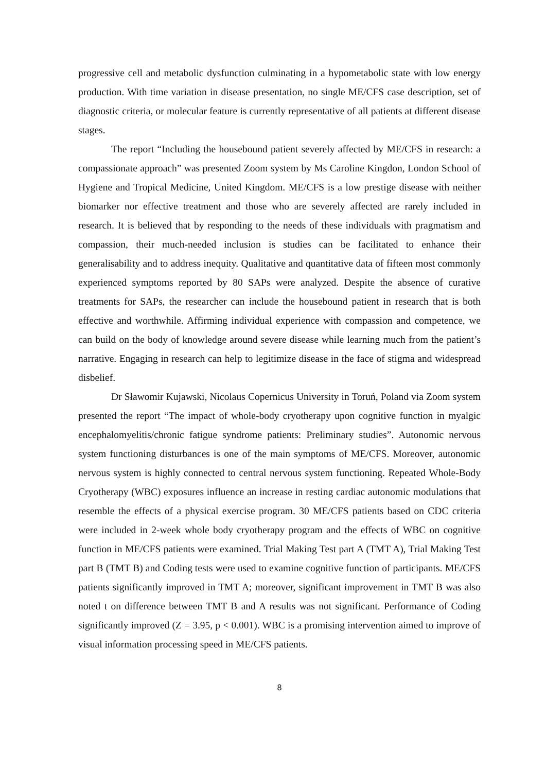progressive cell and metabolic dysfunction culminating in a hypometabolic state with low energy production. With time variation in disease presentation, no single ME/CFS case description, set of diagnostic criteria, or molecular feature is currently representative of all patients at different disease stages.
The report “Including the housebound patient severely affected by ME/CFS in research: a compassionate approach” was presented Zoom system by Ms Caroline Kingdon, London School of Hygiene and Tropical Medicine, United Kingdom. ME/CFS is a low prestige disease with neither biomarker nor effective treatment and those who are severely affected are rarely included in research. It is believed that by responding to the needs of these individuals with pragmatism and compassion, their much-needed inclusion is studies can be facilitated to enhance their generalisability and to address inequity. Qualitative and quantitative data of fifteen most commonly experienced symptoms reported by 80 SAPs were analyzed. Despite the absence of curative treatments for SAPs, the researcher can include the housebound patient in research that is both effective and worthwhile. Affirming individual experience with compassion and competence, we can build on the body of knowledge around severe disease while learning much from the patient’s narrative. Engaging in research can help to legitimize disease in the face of stigma and widespread disbelief.
Dr Sławomir Kujawski, Nicolaus Copernicus University in Toruń, Poland via Zoom system presented the report “The impact of whole-body cryotherapy upon cognitive function in myalgic encephalomyelitis/chronic fatigue syndrome patients: Preliminary studies”. Autonomic nervous system functioning disturbances is one of the main symptoms of ME/CFS. Moreover, autonomic nervous system is highly connected to central nervous system functioning. Repeated Whole-Body Cryotherapy (WBC) exposures influence an increase in resting cardiac autonomic modulations that resemble the effects of a physical exercise program. 30 ME/CFS patients based on CDC criteria were included in 2-week whole body cryotherapy program and the effects of WBC on cognitive function in ME/CFS patients were examined. Trial Making Test part A (TMT A), Trial Making Test part B (TMT B) and Coding tests were used to examine cognitive function of participants. ME/CFS patients significantly improved in TMT A; moreover, significant improvement in TMT B was also noted t on difference between TMT B and A results was not significant. Performance of Coding significantly improved (Z = 3.95, p < 0.001). WBC is a promising intervention aimed to improve of visual information processing speed in ME/CFS patients.
8